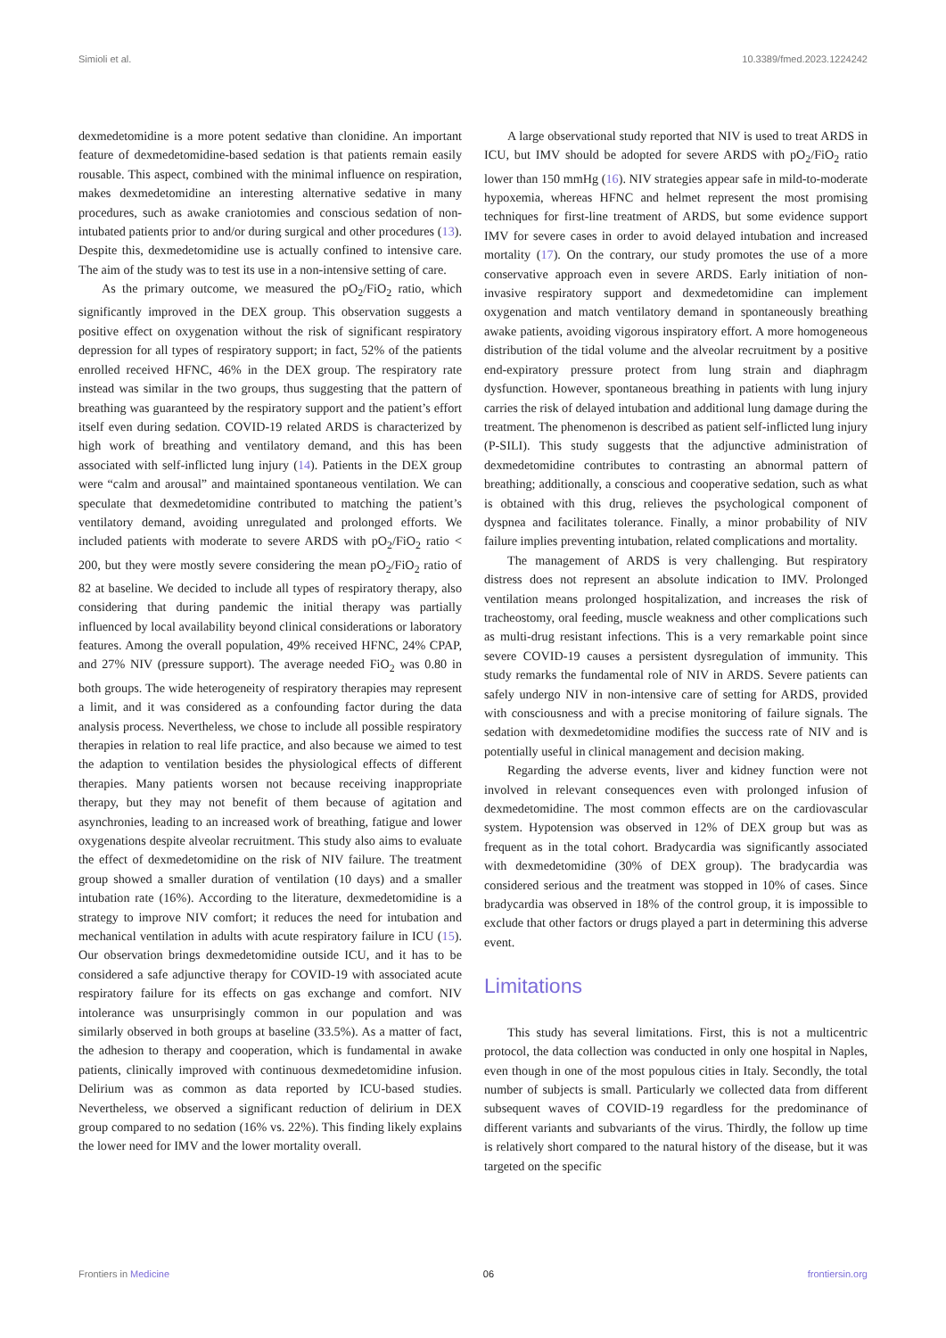Simioli et al. 10.3389/fmed.2023.1224242
dexmedetomidine is a more potent sedative than clonidine. An important feature of dexmedetomidine-based sedation is that patients remain easily rousable. This aspect, combined with the minimal influence on respiration, makes dexmedetomidine an interesting alternative sedative in many procedures, such as awake craniotomies and conscious sedation of non-intubated patients prior to and/or during surgical and other procedures (13). Despite this, dexmedetomidine use is actually confined to intensive care. The aim of the study was to test its use in a non-intensive setting of care.
As the primary outcome, we measured the pO<sub>2</sub>/FiO<sub>2</sub> ratio, which significantly improved in the DEX group. This observation suggests a positive effect on oxygenation without the risk of significant respiratory depression for all types of respiratory support; in fact, 52% of the patients enrolled received HFNC, 46% in the DEX group. The respiratory rate instead was similar in the two groups, thus suggesting that the pattern of breathing was guaranteed by the respiratory support and the patient’s effort itself even during sedation. COVID-19 related ARDS is characterized by high work of breathing and ventilatory demand, and this has been associated with self-inflicted lung injury (14). Patients in the DEX group were “calm and arousal” and maintained spontaneous ventilation. We can speculate that dexmedetomidine contributed to matching the patient’s ventilatory demand, avoiding unregulated and prolonged efforts. We included patients with moderate to severe ARDS with pO<sub>2</sub>/FiO<sub>2</sub> ratio < 200, but they were mostly severe considering the mean pO<sub>2</sub>/FiO<sub>2</sub> ratio of 82 at baseline. We decided to include all types of respiratory therapy, also considering that during pandemic the initial therapy was partially influenced by local availability beyond clinical considerations or laboratory features. Among the overall population, 49% received HFNC, 24% CPAP, and 27% NIV (pressure support). The average needed FiO<sub>2</sub> was 0.80 in both groups. The wide heterogeneity of respiratory therapies may represent a limit, and it was considered as a confounding factor during the data analysis process. Nevertheless, we chose to include all possible respiratory therapies in relation to real life practice, and also because we aimed to test the adaption to ventilation besides the physiological effects of different therapies. Many patients worsen not because receiving inappropriate therapy, but they may not benefit of them because of agitation and asynchronies, leading to an increased work of breathing, fatigue and lower oxygenations despite alveolar recruitment. This study also aims to evaluate the effect of dexmedetomidine on the risk of NIV failure. The treatment group showed a smaller duration of ventilation (10 days) and a smaller intubation rate (16%). According to the literature, dexmedetomidine is a strategy to improve NIV comfort; it reduces the need for intubation and mechanical ventilation in adults with acute respiratory failure in ICU (15). Our observation brings dexmedetomidine outside ICU, and it has to be considered a safe adjunctive therapy for COVID-19 with associated acute respiratory failure for its effects on gas exchange and comfort. NIV intolerance was unsurprisingly common in our population and was similarly observed in both groups at baseline (33.5%). As a matter of fact, the adhesion to therapy and cooperation, which is fundamental in awake patients, clinically improved with continuous dexmedetomidine infusion. Delirium was as common as data reported by ICU-based studies. Nevertheless, we observed a significant reduction of delirium in DEX group compared to no sedation (16% vs. 22%). This finding likely explains the lower need for IMV and the lower mortality overall.
A large observational study reported that NIV is used to treat ARDS in ICU, but IMV should be adopted for severe ARDS with pO<sub>2</sub>/FiO<sub>2</sub> ratio lower than 150 mmHg (16). NIV strategies appear safe in mild-to-moderate hypoxemia, whereas HFNC and helmet represent the most promising techniques for first-line treatment of ARDS, but some evidence support IMV for severe cases in order to avoid delayed intubation and increased mortality (17). On the contrary, our study promotes the use of a more conservative approach even in severe ARDS. Early initiation of non-invasive respiratory support and dexmedetomidine can implement oxygenation and match ventilatory demand in spontaneously breathing awake patients, avoiding vigorous inspiratory effort. A more homogeneous distribution of the tidal volume and the alveolar recruitment by a positive end-expiratory pressure protect from lung strain and diaphragm dysfunction. However, spontaneous breathing in patients with lung injury carries the risk of delayed intubation and additional lung damage during the treatment. The phenomenon is described as patient self-inflicted lung injury (P-SILI). This study suggests that the adjunctive administration of dexmedetomidine contributes to contrasting an abnormal pattern of breathing; additionally, a conscious and cooperative sedation, such as what is obtained with this drug, relieves the psychological component of dyspnea and facilitates tolerance. Finally, a minor probability of NIV failure implies preventing intubation, related complications and mortality.
The management of ARDS is very challenging. But respiratory distress does not represent an absolute indication to IMV. Prolonged ventilation means prolonged hospitalization, and increases the risk of tracheostomy, oral feeding, muscle weakness and other complications such as multi-drug resistant infections. This is a very remarkable point since severe COVID-19 causes a persistent dysregulation of immunity. This study remarks the fundamental role of NIV in ARDS. Severe patients can safely undergo NIV in non-intensive care of setting for ARDS, provided with consciousness and with a precise monitoring of failure signals. The sedation with dexmedetomidine modifies the success rate of NIV and is potentially useful in clinical management and decision making.
Regarding the adverse events, liver and kidney function were not involved in relevant consequences even with prolonged infusion of dexmedetomidine. The most common effects are on the cardiovascular system. Hypotension was observed in 12% of DEX group but was as frequent as in the total cohort. Bradycardia was significantly associated with dexmedetomidine (30% of DEX group). The bradycardia was considered serious and the treatment was stopped in 10% of cases. Since bradycardia was observed in 18% of the control group, it is impossible to exclude that other factors or drugs played a part in determining this adverse event.
Limitations
This study has several limitations. First, this is not a multicentric protocol, the data collection was conducted in only one hospital in Naples, even though in one of the most populous cities in Italy. Secondly, the total number of subjects is small. Particularly we collected data from different subsequent waves of COVID-19 regardless for the predominance of different variants and subvariants of the virus. Thirdly, the follow up time is relatively short compared to the natural history of the disease, but it was targeted on the specific
Frontiers in Medicine 06 frontiersin.org